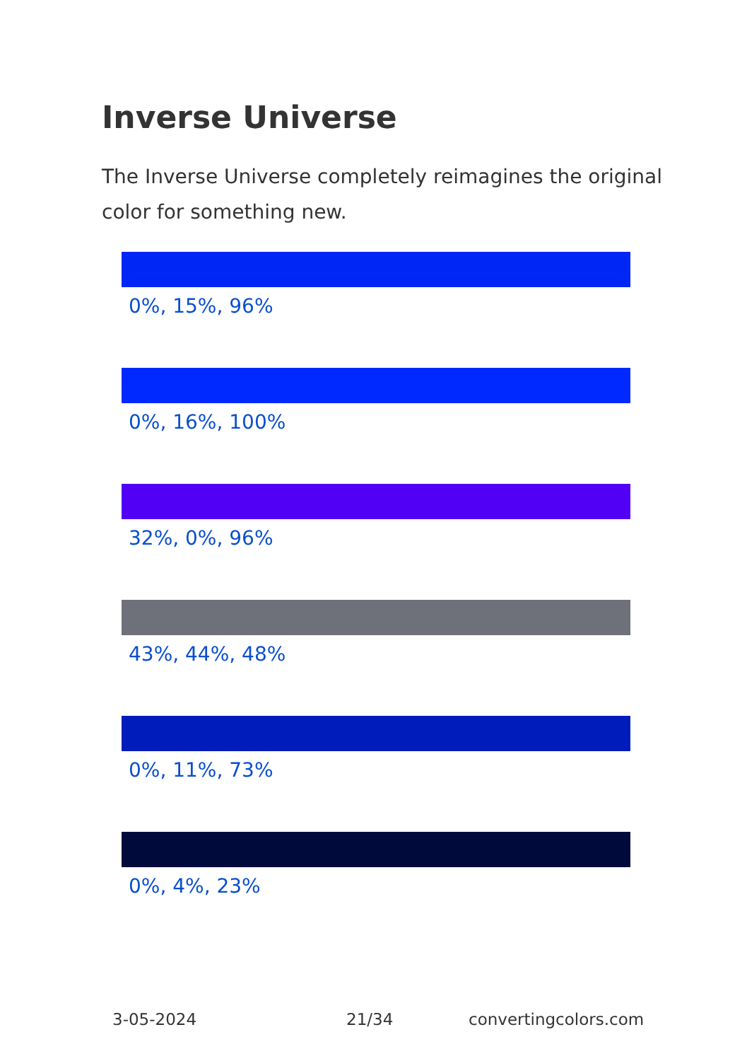Inverse Universe
The Inverse Universe completely reimagines the original color for something new.
0%, 15%, 96%
0%, 16%, 100%
32%, 0%, 96%
43%, 44%, 48%
0%, 11%, 73%
0%, 4%, 23%
3-05-2024 21/34 convertingcolors.com